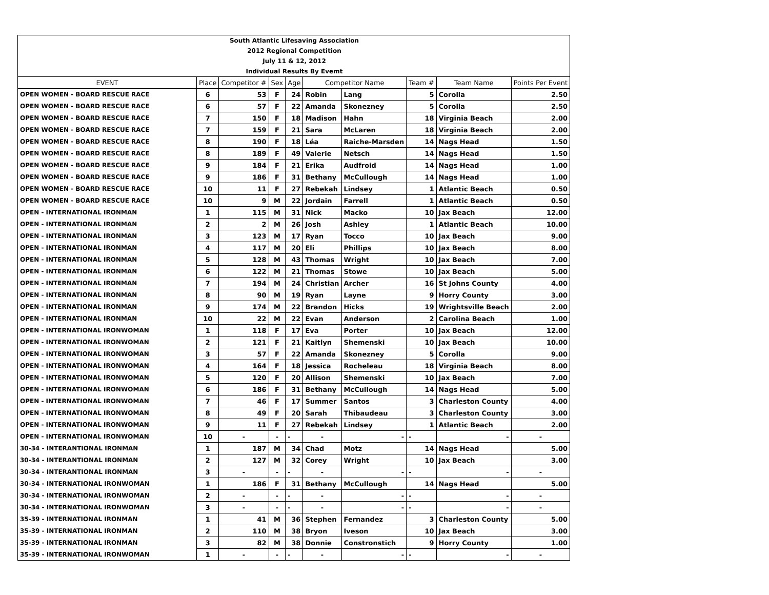| South Atlantic Lifesaving Association |
| 2012 Regional Competition |
| July 11 & 12, 2012 |
| Individual Results By Evemt |
| EVENT | Place | Competitor # | Sex | Age | Competitor Name | | Team # | Team Name | Points Per Event |
| --- | --- | --- | --- | --- | --- | --- | --- | --- | --- |
| OPEN WOMEN - BOARD RESCUE RACE | 6 | 53 | F | 24 | Robin | Lang | 5 | Corolla | 2.50 |
| OPEN WOMEN - BOARD RESCUE RACE | 6 | 57 | F | 22 | Amanda | Skonezney | 5 | Corolla | 2.50 |
| OPEN WOMEN - BOARD RESCUE RACE | 7 | 150 | F | 18 | Madison | Hahn | 18 | Virginia Beach | 2.00 |
| OPEN WOMEN - BOARD RESCUE RACE | 7 | 159 | F | 21 | Sara | McLaren | 18 | Virginia Beach | 2.00 |
| OPEN WOMEN - BOARD RESCUE RACE | 8 | 190 | F | 18 | Léa | Raiche-Marsden | 14 | Nags Head | 1.50 |
| OPEN WOMEN - BOARD RESCUE RACE | 8 | 189 | F | 49 | Valerie | Netsch | 14 | Nags Head | 1.50 |
| OPEN WOMEN - BOARD RESCUE RACE | 9 | 184 | F | 21 | Erika | Audfroid | 14 | Nags Head | 1.00 |
| OPEN WOMEN - BOARD RESCUE RACE | 9 | 186 | F | 31 | Bethany | McCullough | 14 | Nags Head | 1.00 |
| OPEN WOMEN - BOARD RESCUE RACE | 10 | 11 | F | 27 | Rebekah | Lindsey | 1 | Atlantic Beach | 0.50 |
| OPEN WOMEN - BOARD RESCUE RACE | 10 | 9 | M | 22 | Jordain | Farrell | 1 | Atlantic Beach | 0.50 |
| OPEN - INTERNATIONAL IRONMAN | 1 | 115 | M | 31 | Nick | Macko | 10 | Jax Beach | 12.00 |
| OPEN - INTERNATIONAL IRONMAN | 2 | 2 | M | 26 | Josh | Ashley | 1 | Atlantic Beach | 10.00 |
| OPEN - INTERNATIONAL IRONMAN | 3 | 123 | M | 17 | Ryan | Tocco | 10 | Jax Beach | 9.00 |
| OPEN - INTERNATIONAL IRONMAN | 4 | 117 | M | 20 | Eli | Phillips | 10 | Jax Beach | 8.00 |
| OPEN - INTERNATIONAL IRONMAN | 5 | 128 | M | 43 | Thomas | Wright | 10 | Jax Beach | 7.00 |
| OPEN - INTERNATIONAL IRONMAN | 6 | 122 | M | 21 | Thomas | Stowe | 10 | Jax Beach | 5.00 |
| OPEN - INTERNATIONAL IRONMAN | 7 | 194 | M | 24 | Christian | Archer | 16 | St Johns County | 4.00 |
| OPEN - INTERNATIONAL IRONMAN | 8 | 90 | M | 19 | Ryan | Layne | 9 | Horry County | 3.00 |
| OPEN - INTERNATIONAL IRONMAN | 9 | 174 | M | 22 | Brandon | Hicks | 19 | Wrightsville Beach | 2.00 |
| OPEN - INTERNATIONAL IRONMAN | 10 | 22 | M | 22 | Evan | Anderson | 2 | Carolina Beach | 1.00 |
| OPEN - INTERNATIONAL IRONWOMAN | 1 | 118 | F | 17 | Eva | Porter | 10 | Jax Beach | 12.00 |
| OPEN - INTERNATIONAL IRONWOMAN | 2 | 121 | F | 21 | Kaitlyn | Shemenski | 10 | Jax Beach | 10.00 |
| OPEN - INTERNATIONAL IRONWOMAN | 3 | 57 | F | 22 | Amanda | Skonezney | 5 | Corolla | 9.00 |
| OPEN - INTERNATIONAL IRONWOMAN | 4 | 164 | F | 18 | Jessica | Rocheleau | 18 | Virginia Beach | 8.00 |
| OPEN - INTERNATIONAL IRONWOMAN | 5 | 120 | F | 20 | Allison | Shemenski | 10 | Jax Beach | 7.00 |
| OPEN - INTERNATIONAL IRONWOMAN | 6 | 186 | F | 31 | Bethany | McCullough | 14 | Nags Head | 5.00 |
| OPEN - INTERNATIONAL IRONWOMAN | 7 | 46 | F | 17 | Summer | Santos | 3 | Charleston County | 4.00 |
| OPEN - INTERNATIONAL IRONWOMAN | 8 | 49 | F | 20 | Sarah | Thibaudeau | 3 | Charleston County | 3.00 |
| OPEN - INTERNATIONAL IRONWOMAN | 9 | 11 | F | 27 | Rebekah | Lindsey | 1 | Atlantic Beach | 2.00 |
| OPEN - INTERNATIONAL IRONWOMAN | 10 | - | - | - | - | - | - | - | - |
| 30-34 - INTERANTIONAL IRONMAN | 1 | 187 | M | 34 | Chad | Motz | 14 | Nags Head | 5.00 |
| 30-34 - INTERANTIONAL IRONMAN | 2 | 127 | M | 32 | Corey | Wright | 10 | Jax Beach | 3.00 |
| 30-34 - INTERANTIONAL IRONMAN | 3 | - | - | - | - | - | - | - | - |
| 30-34 - INTERNATIONAL IRONWOMAN | 1 | 186 | F | 31 | Bethany | McCullough | 14 | Nags Head | 5.00 |
| 30-34 - INTERNATIONAL IRONWOMAN | 2 | - | - | - | - | - | - | - | - |
| 30-34 - INTERNATIONAL IRONWOMAN | 3 | - | - | - | - | - | - | - | - |
| 35-39 - INTERNATIONAL IRONMAN | 1 | 41 | M | 36 | Stephen | Fernandez | 3 | Charleston County | 5.00 |
| 35-39 - INTERNATIONAL IRONMAN | 2 | 110 | M | 38 | Bryon | Iveson | 10 | Jax Beach | 3.00 |
| 35-39 - INTERNATIONAL IRONMAN | 3 | 82 | M | 38 | Donnie | Constronstich | 9 | Horry County | 1.00 |
| 35-39 - INTERNATIONAL IRONWOMAN | 1 | - | - | - | - | - | - | - | - |